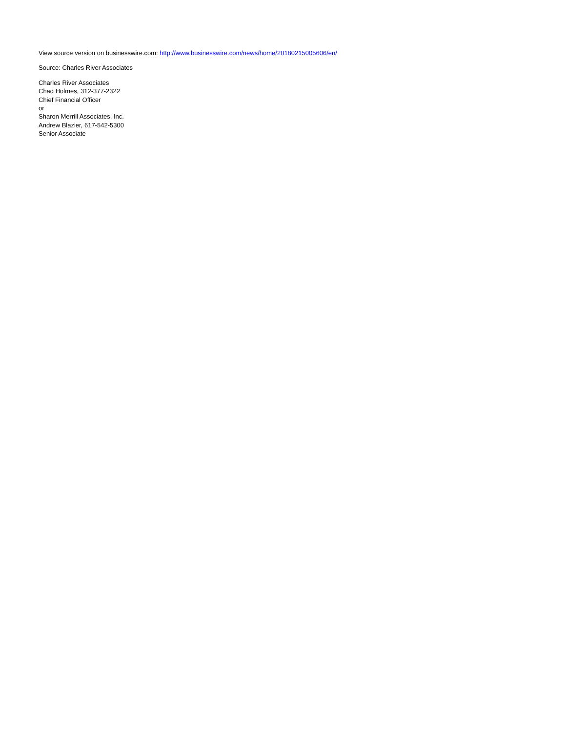View source version on businesswire.com: http://www.businesswire.com/news/home/20180215005606/en/
Source: Charles River Associates
Charles River Associates
Chad Holmes, 312-377-2322
Chief Financial Officer
or
Sharon Merrill Associates, Inc.
Andrew Blazier, 617-542-5300
Senior Associate